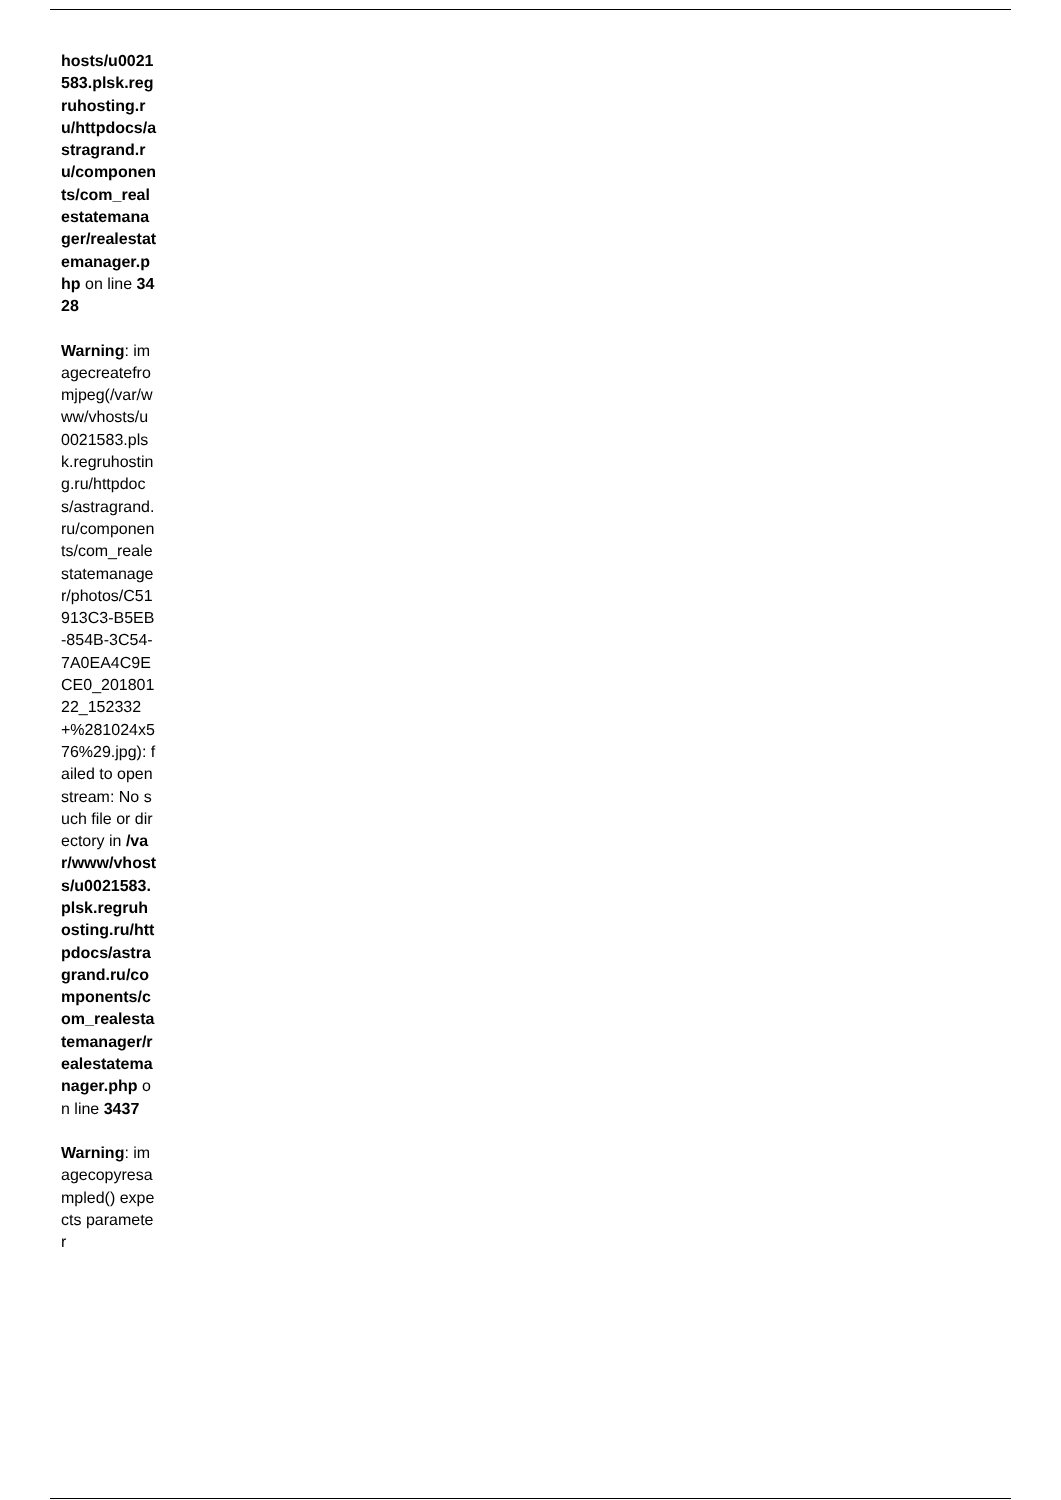hosts/u0021583.plsk.regruhosting.ru/httpdocs/astragrand.ru/components/com_realestatemanager/realestatemanager.php on line 3428
Warning: imagecreatefromjpeg(/var/www/vhosts/u0021583.plsk.regruhosting.ru/httpdocs/astragrand.ru/components/com_realestatemanager/photos/C51913C3-B5EB-854B-3C54-7A0EA4C9ECE0_20180122_152332+%281024x576%29.jpg): failed to open stream: No such file or directory in /var/www/vhosts/u0021583.plsk.regruhosting.ru/httpdocs/astragrand.ru/components/com_realestatemanager/realestatemanager.php on line 3437
Warning: imagecopyresampled() expects parameter